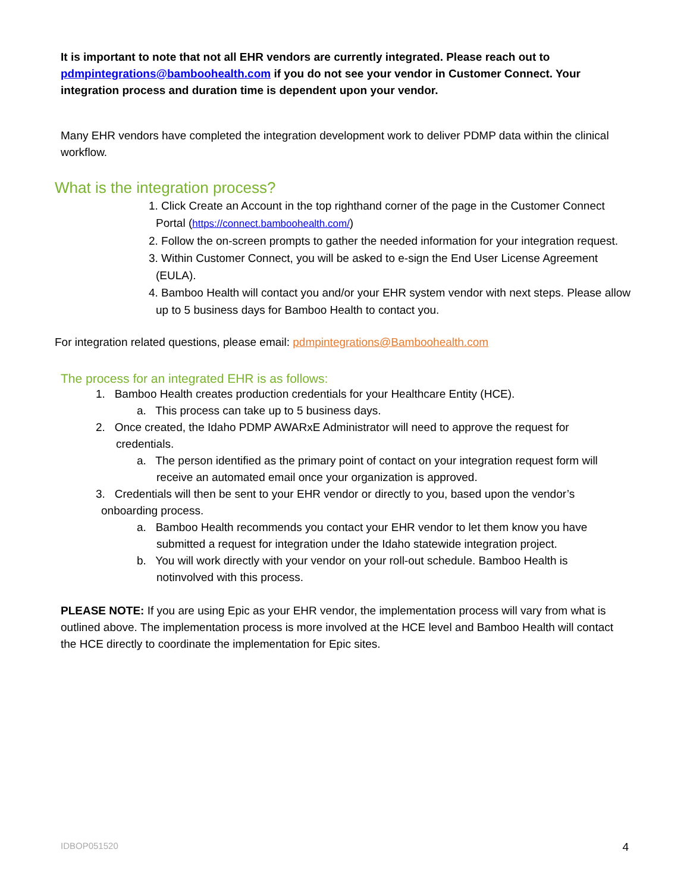It is important to note that not all EHR vendors are currently integrated. Please reach out to pdmpintegrations@bamboohealth.com if you do not see your vendor in Customer Connect. Your integration process and duration time is dependent upon your vendor.
Many EHR vendors have completed the integration development work to deliver PDMP data within the clinical workflow.
What is the integration process?
1. Click Create an Account in the top righthand corner of the page in the Customer Connect Portal (https://connect.bamboohealth.com/)
2. Follow the on-screen prompts to gather the needed information for your integration request.
3. Within Customer Connect, you will be asked to e-sign the End User License Agreement (EULA).
4. Bamboo Health will contact you and/or your EHR system vendor with next steps. Please allow up to 5 business days for Bamboo Health to contact you.
For integration related questions, please email: pdmpintegrations@Bamboohealth.com
The process for an integrated EHR is as follows:
1. Bamboo Health creates production credentials for your Healthcare Entity (HCE).
a. This process can take up to 5 business days.
2. Once created, the Idaho PDMP AWARxE Administrator will need to approve the request for credentials.
a. The person identified as the primary point of contact on your integration request form will receive an automated email once your organization is approved.
3. Credentials will then be sent to your EHR vendor or directly to you, based upon the vendor’s onboarding process.
a. Bamboo Health recommends you contact your EHR vendor to let them know you have submitted a request for integration under the Idaho statewide integration project.
b. You will work directly with your vendor on your roll-out schedule. Bamboo Health is notinvolved with this process.
PLEASE NOTE: If you are using Epic as your EHR vendor, the implementation process will vary from what is outlined above. The implementation process is more involved at the HCE level and Bamboo Health will contact the HCE directly to coordinate the implementation for Epic sites.
IDBOP051520 4